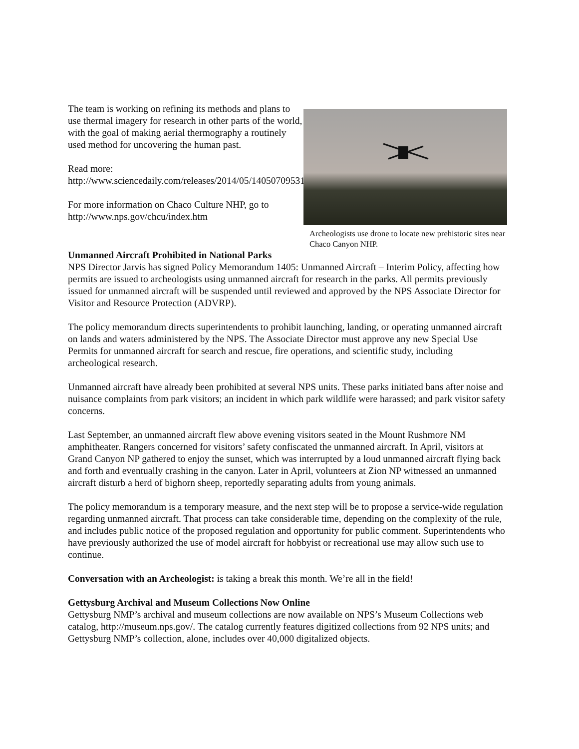The team is working on refining its methods and plans to use thermal imagery for research in other parts of the world, with the goal of making aerial thermography a routinely used method for uncovering the human past.
Read more:
http://www.sciencedaily.com/releases/2014/05/140507095311.htm
For more information on Chaco Culture NHP, go to http://www.nps.gov/chcu/index.htm
Archeologists use drone to locate new prehistoric sites near Chaco Canyon NHP.
Unmanned Aircraft Prohibited in National Parks
NPS Director Jarvis has signed Policy Memorandum 1405: Unmanned Aircraft – Interim Policy, affecting how permits are issued to archeologists using unmanned aircraft for research in the parks. All permits previously issued for unmanned aircraft will be suspended until reviewed and approved by the NPS Associate Director for Visitor and Resource Protection (ADVRP).
The policy memorandum directs superintendents to prohibit launching, landing, or operating unmanned aircraft on lands and waters administered by the NPS. The Associate Director must approve any new Special Use Permits for unmanned aircraft for search and rescue, fire operations, and scientific study, including archeological research.
Unmanned aircraft have already been prohibited at several NPS units. These parks initiated bans after noise and nuisance complaints from park visitors; an incident in which park wildlife were harassed; and park visitor safety concerns.
Last September, an unmanned aircraft flew above evening visitors seated in the Mount Rushmore NM amphitheater. Rangers concerned for visitors’ safety confiscated the unmanned aircraft. In April, visitors at Grand Canyon NP gathered to enjoy the sunset, which was interrupted by a loud unmanned aircraft flying back and forth and eventually crashing in the canyon. Later in April, volunteers at Zion NP witnessed an unmanned aircraft disturb a herd of bighorn sheep, reportedly separating adults from young animals.
The policy memorandum is a temporary measure, and the next step will be to propose a service-wide regulation regarding unmanned aircraft. That process can take considerable time, depending on the complexity of the rule, and includes public notice of the proposed regulation and opportunity for public comment. Superintendents who have previously authorized the use of model aircraft for hobbyist or recreational use may allow such use to continue.
Conversation with an Archeologist: is taking a break this month. We’re all in the field!
Gettysburg Archival and Museum Collections Now Online
Gettysburg NMP’s archival and museum collections are now available on NPS’s Museum Collections web catalog, http://museum.nps.gov/. The catalog currently features digitized collections from 92 NPS units; and Gettysburg NMP’s collection, alone, includes over 40,000 digitalized objects.